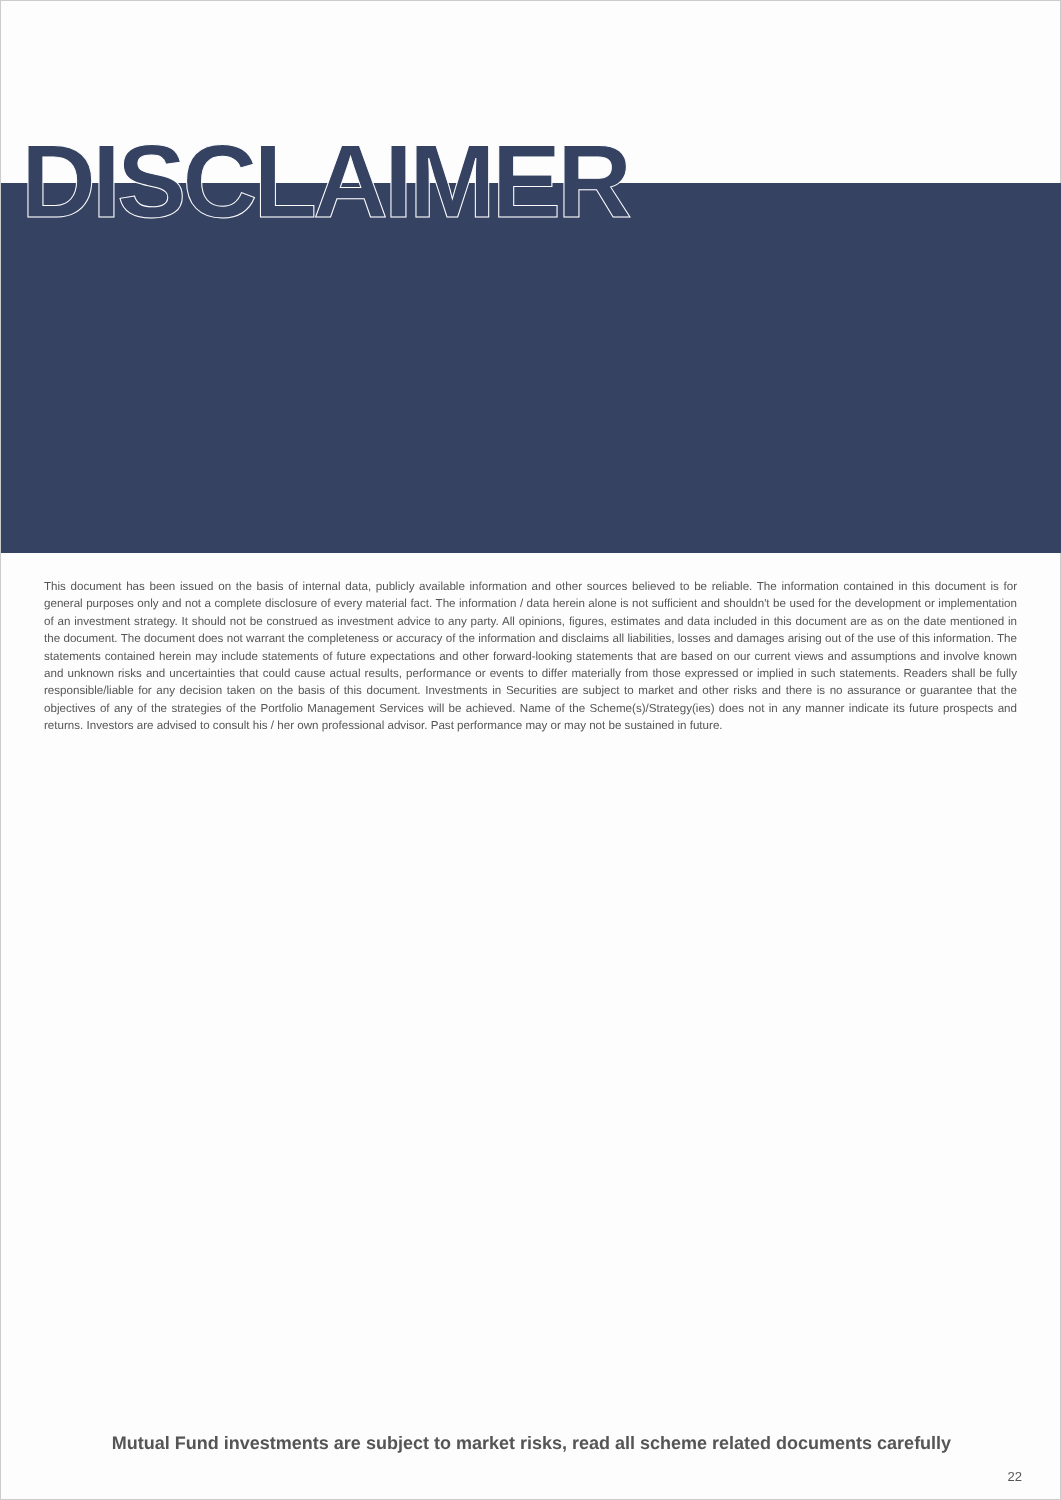DISCLAIMER
This document has been issued on the basis of internal data, publicly available information and other sources believed to be reliable. The information contained in this document is for general purposes only and not a complete disclosure of every material fact. The information / data herein alone is not sufficient and shouldn't be used for the development or implementation of an investment strategy. It should not be construed as investment advice to any party. All opinions, figures, estimates and data included in this document are as on the date mentioned in the document. The document does not warrant the completeness or accuracy of the information and disclaims all liabilities, losses and damages arising out of the use of this information. The statements contained herein may include statements of future expectations and other forward-looking statements that are based on our current views and assumptions and involve known and unknown risks and uncertainties that could cause actual results, performance or events to differ materially from those expressed or implied in such statements. Readers shall be fully responsible/liable for any decision taken on the basis of this document. Investments in Securities are subject to market and other risks and there is no assurance or guarantee that the objectives of any of the strategies of the Portfolio Management Services will be achieved. Name of the Scheme(s)/Strategy(ies) does not in any manner indicate its future prospects and returns. Investors are advised to consult his / her own professional advisor. Past performance may or may not be sustained in future.
Mutual Fund investments are subject to market risks, read all scheme related documents carefully
22